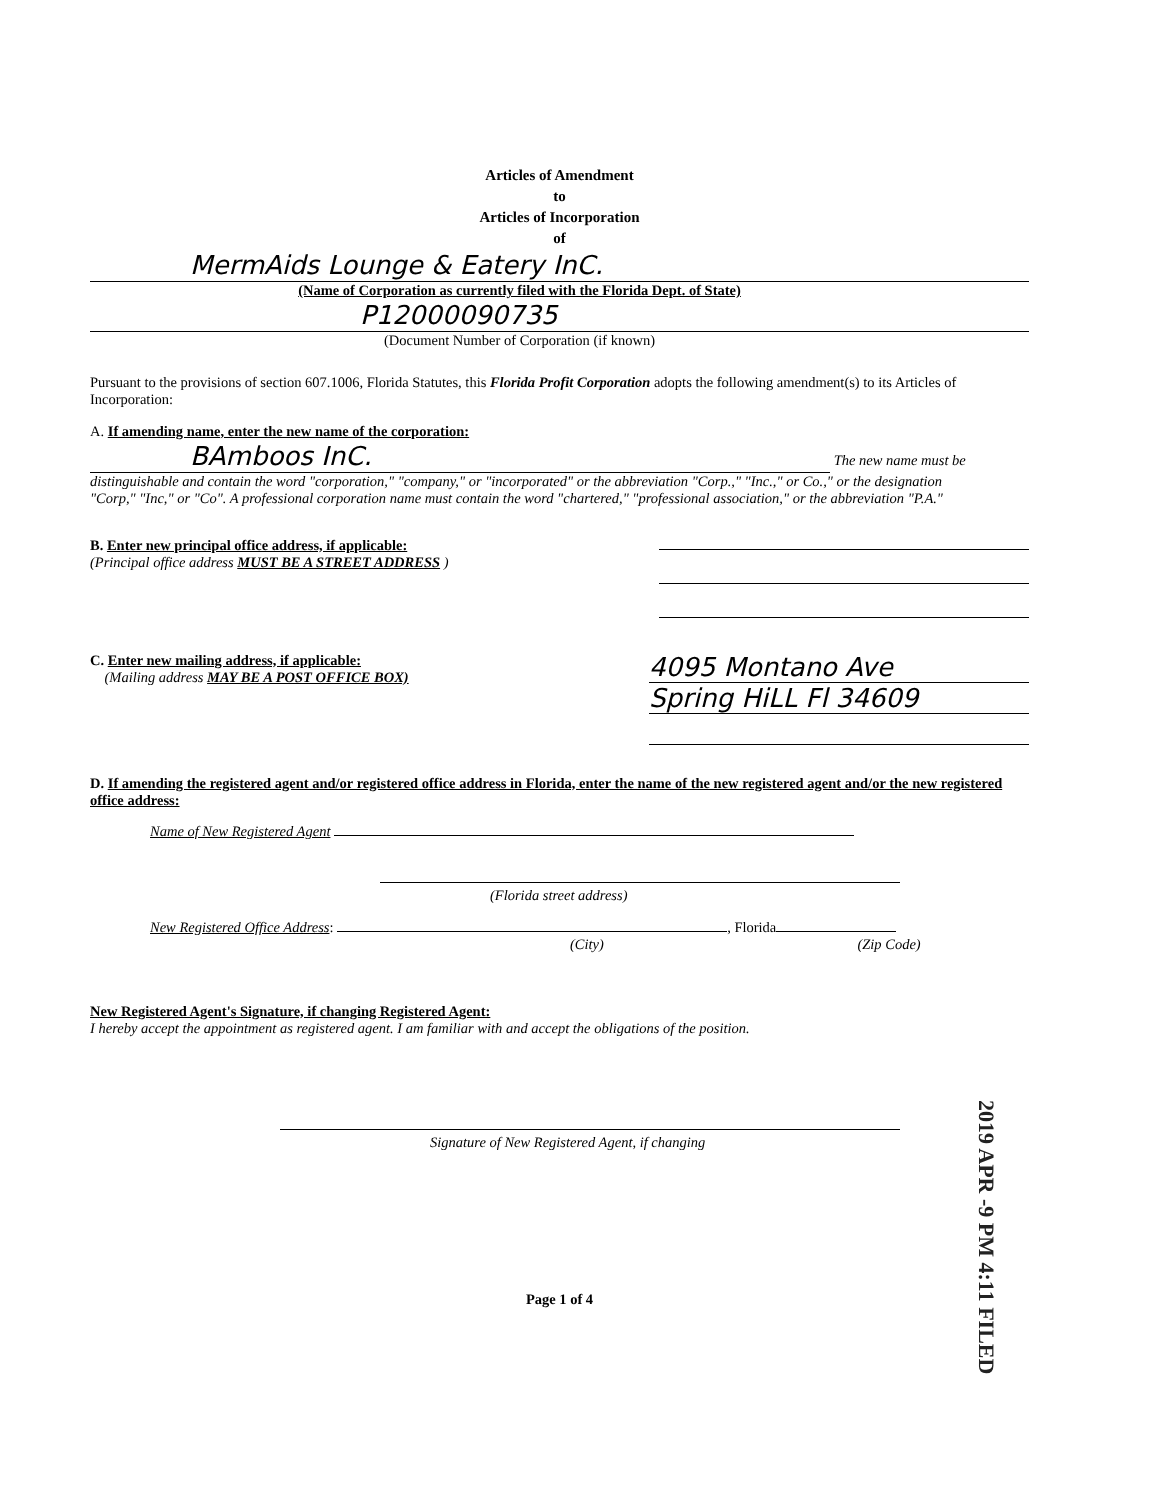Articles of Amendment
to
Articles of Incorporation
of
MermAids Lounge & Eatery InC.
(Name of Corporation as currently filed with the Florida Dept. of State)
P12000090735
(Document Number of Corporation (if known)
Pursuant to the provisions of section 607.1006, Florida Statutes, this Florida Profit Corporation adopts the following amendment(s) to its Articles of Incorporation:
A. If amending name, enter the new name of the corporation:
BAmboos InC. The new name must be distinguishable and contain the word "corporation," "company," or "incorporated" or the abbreviation "Corp.," "Inc.," or Co.," or the designation "Corp," "Inc," or "Co". A professional corporation name must contain the word "chartered," "professional association," or the abbreviation "P.A."
B. Enter new principal office address, if applicable:
(Principal office address MUST BE A STREET ADDRESS )
C. Enter new mailing address, if applicable:
(Mailing address MAY BE A POST OFFICE BOX)
4095 Montano Ave
Spring HiLL Fl 34609
D. If amending the registered agent and/or registered office address in Florida, enter the name of the new registered agent and/or the new registered office address:
Name of New Registered Agent
(Florida street address)
New Registered Office Address: , Florida
(City) (Zip Code)
New Registered Agent's Signature, if changing Registered Agent:
I hereby accept the appointment as registered agent. I am familiar with and accept the obligations of the position.
Signature of New Registered Agent, if changing
Page 1 of 4
2019 APR -9 PM 4:11 FILED